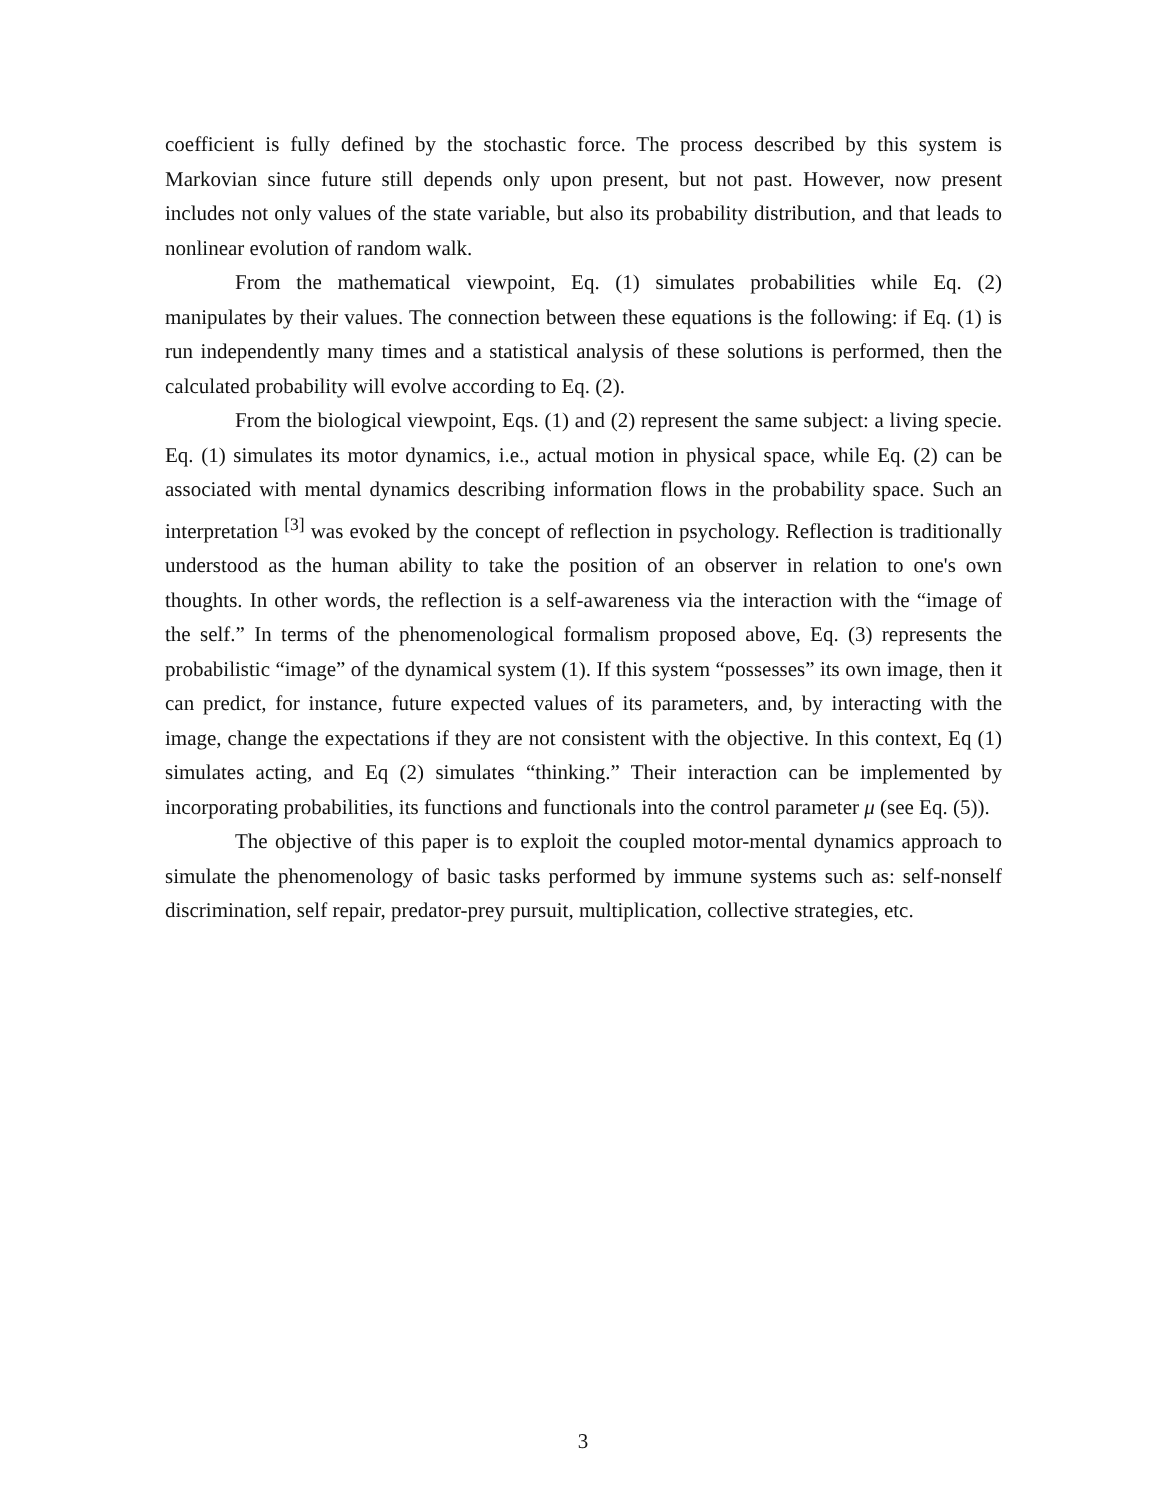coefficient is fully defined by the stochastic force. The process described by this system is Markovian since future still depends only upon present, but not past. However, now present includes not only values of the state variable, but also its probability distribution, and that leads to nonlinear evolution of random walk.
From the mathematical viewpoint, Eq. (1) simulates probabilities while Eq. (2) manipulates by their values. The connection between these equations is the following: if Eq. (1) is run independently many times and a statistical analysis of these solutions is performed, then the calculated probability will evolve according to Eq. (2).
From the biological viewpoint, Eqs. (1) and (2) represent the same subject: a living specie. Eq. (1) simulates its motor dynamics, i.e., actual motion in physical space, while Eq. (2) can be associated with mental dynamics describing information flows in the probability space. Such an interpretation <sup>[3]</sup> was evoked by the concept of reflection in psychology. Reflection is traditionally understood as the human ability to take the position of an observer in relation to one's own thoughts. In other words, the reflection is a self-awareness via the interaction with the “image of the self.” In terms of the phenomenological formalism proposed above, Eq. (3) represents the probabilistic “image” of the dynamical system (1). If this system “possesses” its own image, then it can predict, for instance, future expected values of its parameters, and, by interacting with the image, change the expectations if they are not consistent with the objective. In this context, Eq (1) simulates acting, and Eq (2) simulates “thinking.” Their interaction can be implemented by incorporating probabilities, its functions and functionals into the control parameter μ (see Eq. (5)).
The objective of this paper is to exploit the coupled motor-mental dynamics approach to simulate the phenomenology of basic tasks performed by immune systems such as: self-nonself discrimination, self repair, predator-prey pursuit, multiplication, collective strategies, etc.
3